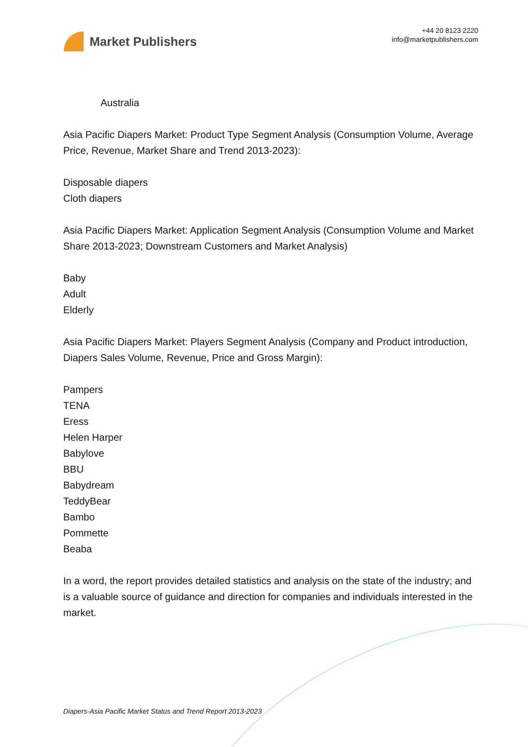Market Publishers
+44 20 8123 2220
info@marketpublishers.com
Australia
Asia Pacific Diapers Market: Product Type Segment Analysis (Consumption Volume, Average Price, Revenue, Market Share and Trend 2013-2023):
Disposable diapers
Cloth diapers
Asia Pacific Diapers Market: Application Segment Analysis (Consumption Volume and Market Share 2013-2023; Downstream Customers and Market Analysis)
Baby
Adult
Elderly
Asia Pacific Diapers Market: Players Segment Analysis (Company and Product introduction, Diapers Sales Volume, Revenue, Price and Gross Margin):
Pampers
TENA
Eress
Helen Harper
Babylove
BBU
Babydream
TeddyBear
Bambo
Pommette
Beaba
In a word, the report provides detailed statistics and analysis on the state of the industry; and is a valuable source of guidance and direction for companies and individuals interested in the market.
Diapers-Asia Pacific Market Status and Trend Report 2013-2023